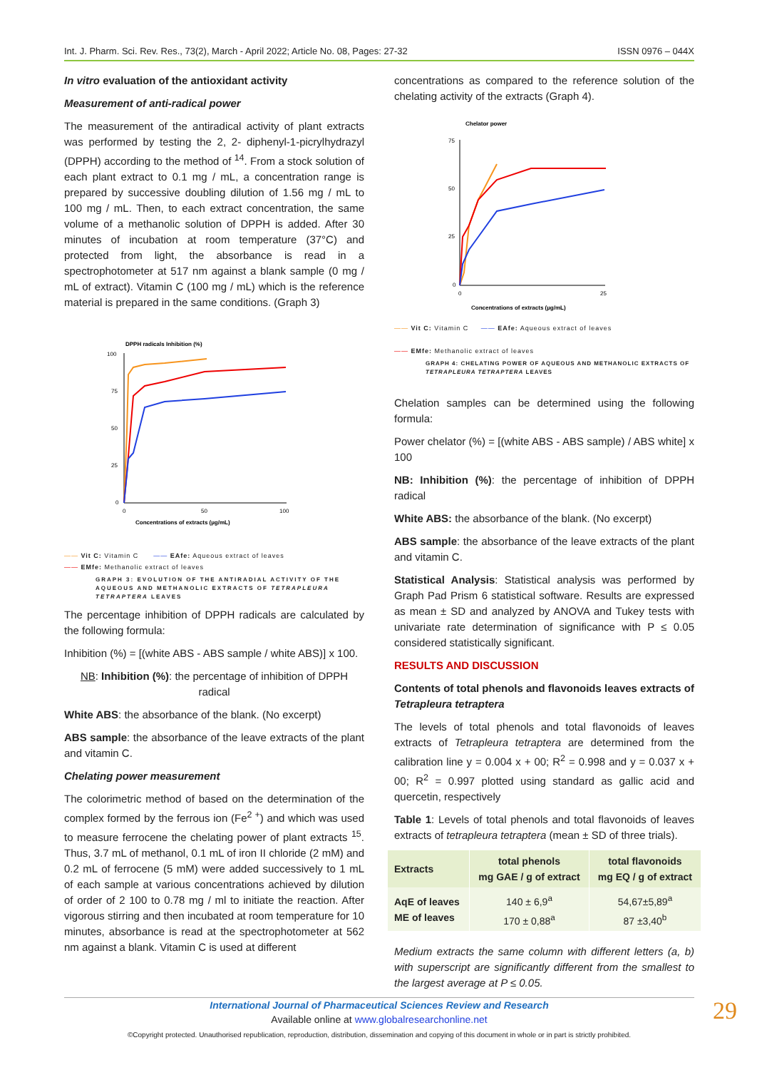Int. J. Pharm. Sci. Rev. Res., 73(2), March - April 2022; Article No. 08, Pages: 27-32 ISSN 0976 – 044X
In vitro evaluation of the antioxidant activity
Measurement of anti-radical power
The measurement of the antiradical activity of plant extracts was performed by testing the 2, 2- diphenyl-1-picrylhydrazyl (DPPH) according to the method of <sup>14</sup>. From a stock solution of each plant extract to 0.1 mg / mL, a concentration range is prepared by successive doubling dilution of 1.56 mg / mL to 100 mg / mL. Then, to each extract concentration, the same volume of a methanolic solution of DPPH is added. After 30 minutes of incubation at room temperature (37°C) and protected from light, the absorbance is read in a spectrophotometer at 517 nm against a blank sample (0 mg / mL of extract). Vitamin C (100 mg / mL) which is the reference material is prepared in the same conditions. (Graph 3)
DPPH radicals Inhibition (%)
100
75
50
25
0
0
50
100
Concentrations of extracts (µg/mL)
—— Vit C: Vitamin C —— EAfe: Aqueous extract of leaves
—— EMfe: Methanolic extract of leaves
GRAPH 3: EVOLUTION OF THE ANTIRADIAL ACTIVITY OF THE AQUEOUS AND METHANOLIC EXTRACTS OF TETRAPLEURA TETRAPTERA LEAVES
The percentage inhibition of DPPH radicals are calculated by the following formula:
Inhibition (%) = [(white ABS - ABS sample / white ABS)] x 100.
NB: Inhibition (%): the percentage of inhibition of DPPH radical
White ABS: the absorbance of the blank. (No excerpt)
ABS sample: the absorbance of the leave extracts of the plant and vitamin C.
Chelating power measurement
The colorimetric method of based on the determination of the complex formed by the ferrous ion (Fe<sup>2 +</sup>) and which was used to measure ferrocene the chelating power of plant extracts <sup>15</sup>. Thus, 3.7 mL of methanol, 0.1 mL of iron II chloride (2 mM) and 0.2 mL of ferrocene (5 mM) were added successively to 1 mL of each sample at various concentrations achieved by dilution of order of 2 100 to 0.78 mg / ml to initiate the reaction. After vigorous stirring and then incubated at room temperature for 10 minutes, absorbance is read at the spectrophotometer at 562 nm against a blank. Vitamin C is used at different
concentrations as compared to the reference solution of the chelating activity of the extracts (Graph 4).
Chelator power
75
50
25
0
0
25
Concentrations of extracts (µg/mL)
—— Vit C: Vitamin C —— EAfe: Aqueous extract of leaves
—— EMfe: Methanolic extract of leaves
GRAPH 4: CHELATING POWER OF AQUEOUS AND METHANOLIC EXTRACTS OF TETRAPLEURA TETRAPTERA LEAVES
Chelation samples can be determined using the following formula:
Power chelator (%) = [(white ABS - ABS sample) / ABS white] x 100
NB: Inhibition (%): the percentage of inhibition of DPPH radical
White ABS: the absorbance of the blank. (No excerpt)
ABS sample: the absorbance of the leave extracts of the plant and vitamin C.
Statistical Analysis: Statistical analysis was performed by Graph Pad Prism 6 statistical software. Results are expressed as mean ± SD and analyzed by ANOVA and Tukey tests with univariate rate determination of significance with P ≤ 0.05 considered statistically significant.
RESULTS AND DISCUSSION
Contents of total phenols and flavonoids leaves extracts of Tetrapleura tetraptera
The levels of total phenols and total flavonoids of leaves extracts of Tetrapleura tetraptera are determined from the calibration line y = 0.004 x + 00; R<sup>2</sup> = 0.998 and y = 0.037 x + 00; R<sup>2</sup> = 0.997 plotted using standard as gallic acid and quercetin, respectively
Table 1: Levels of total phenols and total flavonoids of leaves extracts of tetrapleura tetraptera (mean ± SD of three trials).
| Extracts | total phenols mg GAE / g of extract | total flavonoids mg EQ / g of extract |
| --- | --- | --- |
| AqE of leaves ME of leaves | 140 ± 6,9<sup>a</sup> 170 ± 0,88<sup>a</sup> | 54,67±5,89<sup>a</sup> 87 ±3,40<sup>b</sup> |
Medium extracts the same column with different letters (a, b) with superscript are significantly different from the smallest to the largest average at P ≤ 0.05.
International Journal of Pharmaceutical Sciences Review and Research
Available online at www.globalresearchonline.net
©Copyright protected. Unauthorised republication, reproduction, distribution, dissemination and copying of this document in whole or in part is strictly prohibited.
29